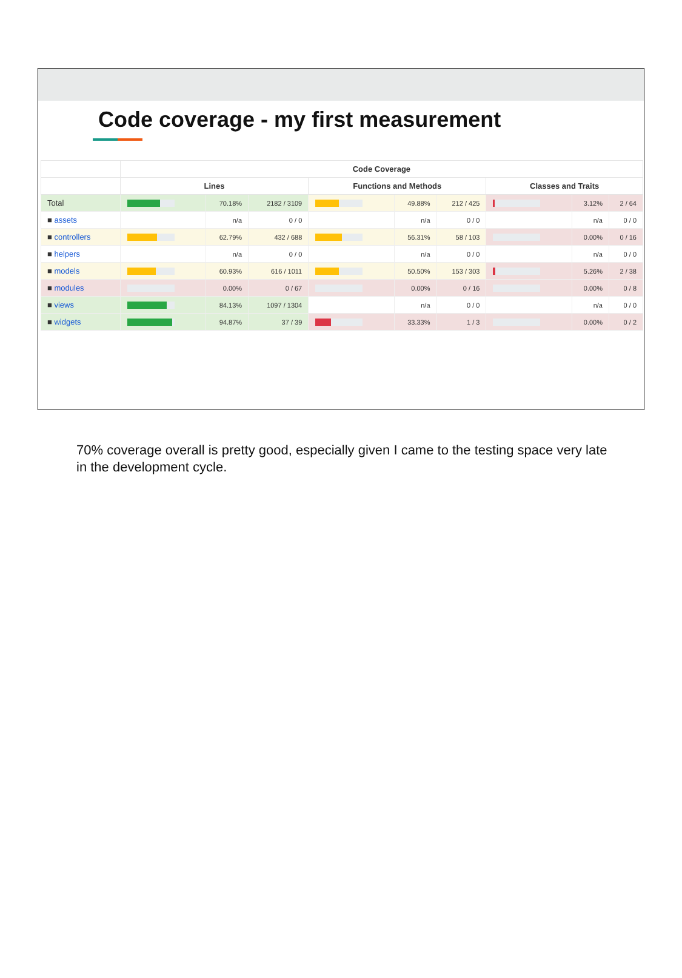Code coverage - my first measurement
| | Code Coverage | | | | | | | | |
| --- | --- | --- | --- | --- | --- | --- | --- | --- | --- |
| | Lines | | | Functions and Methods | | | Classes and Traits | | |
| Total | | 70.18% | 2182 / 3109 | | 49.88% | 212 / 425 | | 3.12% | 2 / 64 |
| ■ assets | | n/a | 0 / 0 | | n/a | 0 / 0 | | n/a | 0 / 0 |
| ■ controllers | | 62.79% | 432 / 688 | | 56.31% | 58 / 103 | | 0.00% | 0 / 16 |
| ■ helpers | | n/a | 0 / 0 | | n/a | 0 / 0 | | n/a | 0 / 0 |
| ■ models | | 60.93% | 616 / 1011 | | 50.50% | 153 / 303 | | 5.26% | 2 / 38 |
| ■ modules | | 0.00% | 0 / 67 | | 0.00% | 0 / 16 | | 0.00% | 0 / 8 |
| ■ views | | 84.13% | 1097 / 1304 | | n/a | 0 / 0 | | n/a | 0 / 0 |
| ■ widgets | | 94.87% | 37 / 39 | | 33.33% | 1 / 3 | | 0.00% | 0 / 2 |
70% coverage overall is pretty good, especially given I came to the testing space very late in the development cycle.